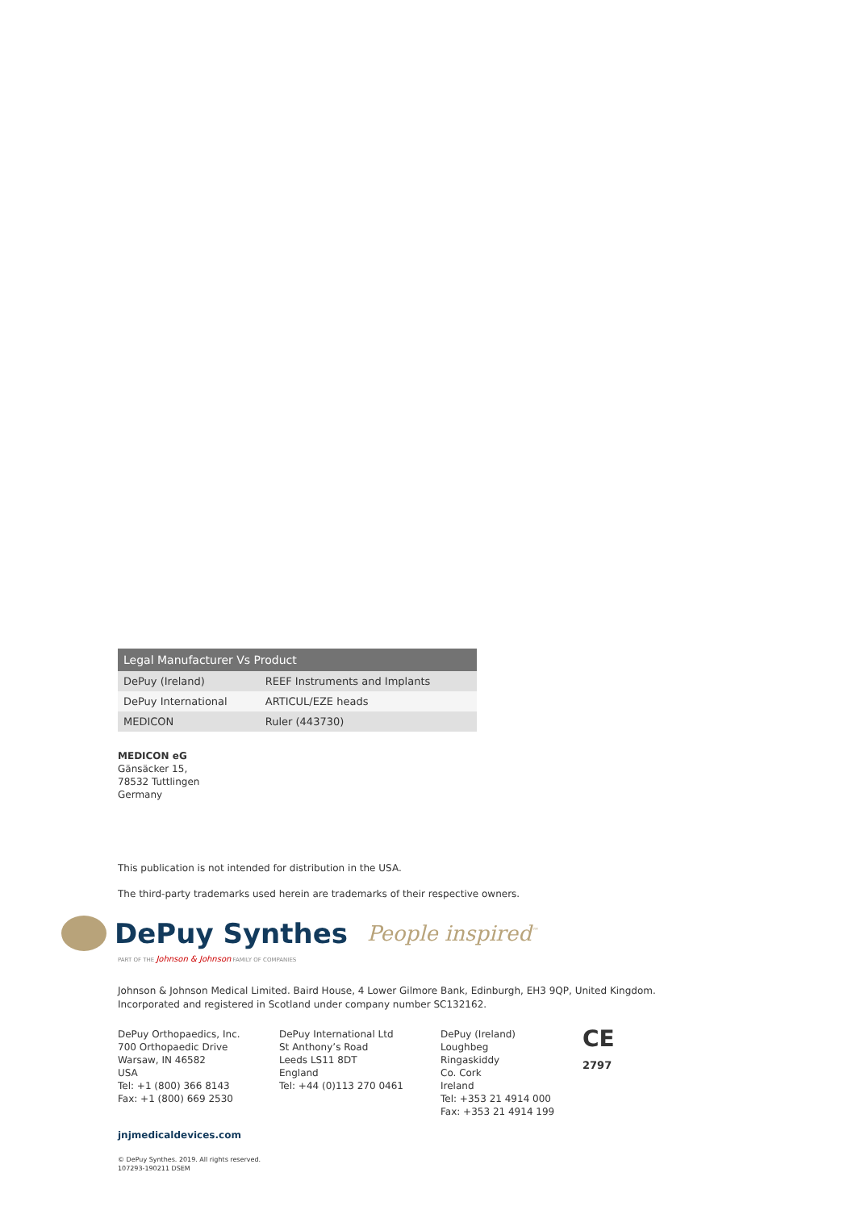| Legal Manufacturer Vs Product | |
| --- | --- |
| DePuy (Ireland) | REEF Instruments and Implants |
| DePuy International | ARTICUL/EZE heads |
| MEDICON | Ruler (443730) |
MEDICON eG
Gänsäcker 15,
78532 Tuttlingen
Germany
This publication is not intended for distribution in the USA.
The third-party trademarks used herein are trademarks of their respective owners.
DePuy Synthes People inspired<sup>™</sup>
PART OF THE Johnson & Johnson FAMILY OF COMPANIES
Johnson & Johnson Medical Limited. Baird House, 4 Lower Gilmore Bank, Edinburgh, EH3 9QP, United Kingdom.
Incorporated and registered in Scotland under company number SC132162.
DePuy Orthopaedics, Inc.
700 Orthopaedic Drive
Warsaw, IN 46582
USA
Tel: +1 (800) 366 8143
Fax: +1 (800) 669 2530
DePuy International Ltd
St Anthony’s Road
Leeds LS11 8DT
England
Tel: +44 (0)113 270 0461
DePuy (Ireland)
Loughbeg
Ringaskiddy
Co. Cork
Ireland
Tel: +353 21 4914 000
Fax: +353 21 4914 199
CE
2797
jnjmedicaldevices.com
© DePuy Synthes. 2019. All rights reserved.
107293-190211 DSEM